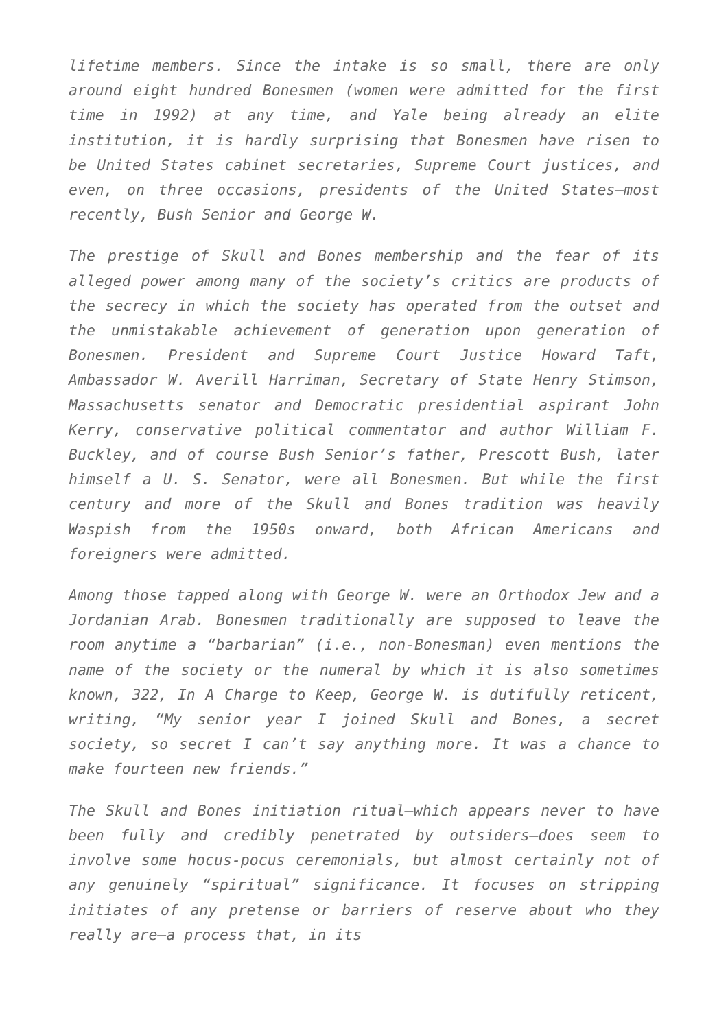lifetime members. Since the intake is so small, there are only around eight hundred Bonesmen (women were admitted for the first time in 1992) at any time, and Yale being already an elite institution, it is hardly surprising that Bonesmen have risen to be United States cabinet secretaries, Supreme Court justices, and even, on three occasions, presidents of the United States—most recently, Bush Senior and George W.
The prestige of Skull and Bones membership and the fear of its alleged power among many of the society’s critics are products of the secrecy in which the society has operated from the outset and the unmistakable achievement of generation upon generation of Bonesmen. President and Supreme Court Justice Howard Taft, Ambassador W. Averill Harriman, Secretary of State Henry Stimson, Massachusetts senator and Democratic presidential aspirant John Kerry, conservative political commentator and author William F. Buckley, and of course Bush Senior’s father, Prescott Bush, later himself a U. S. Senator, were all Bonesmen. But while the first century and more of the Skull and Bones tradition was heavily Waspish from the 1950s onward, both African Americans and foreigners were admitted.
Among those tapped along with George W. were an Orthodox Jew and a Jordanian Arab. Bonesmen traditionally are supposed to leave the room anytime a “barbarian” (i.e., non-Bonesman) even mentions the name of the society or the numeral by which it is also sometimes known, 322, In A Charge to Keep, George W. is dutifully reticent, writing, “My senior year I joined Skull and Bones, a secret society, so secret I can’t say anything more. It was a chance to make fourteen new friends.”
The Skull and Bones initiation ritual—which appears never to have been fully and credibly penetrated by outsiders—does seem to involve some hocus-pocus ceremonials, but almost certainly not of any genuinely “spiritual” significance. It focuses on stripping initiates of any pretense or barriers of reserve about who they really are—a process that, in its